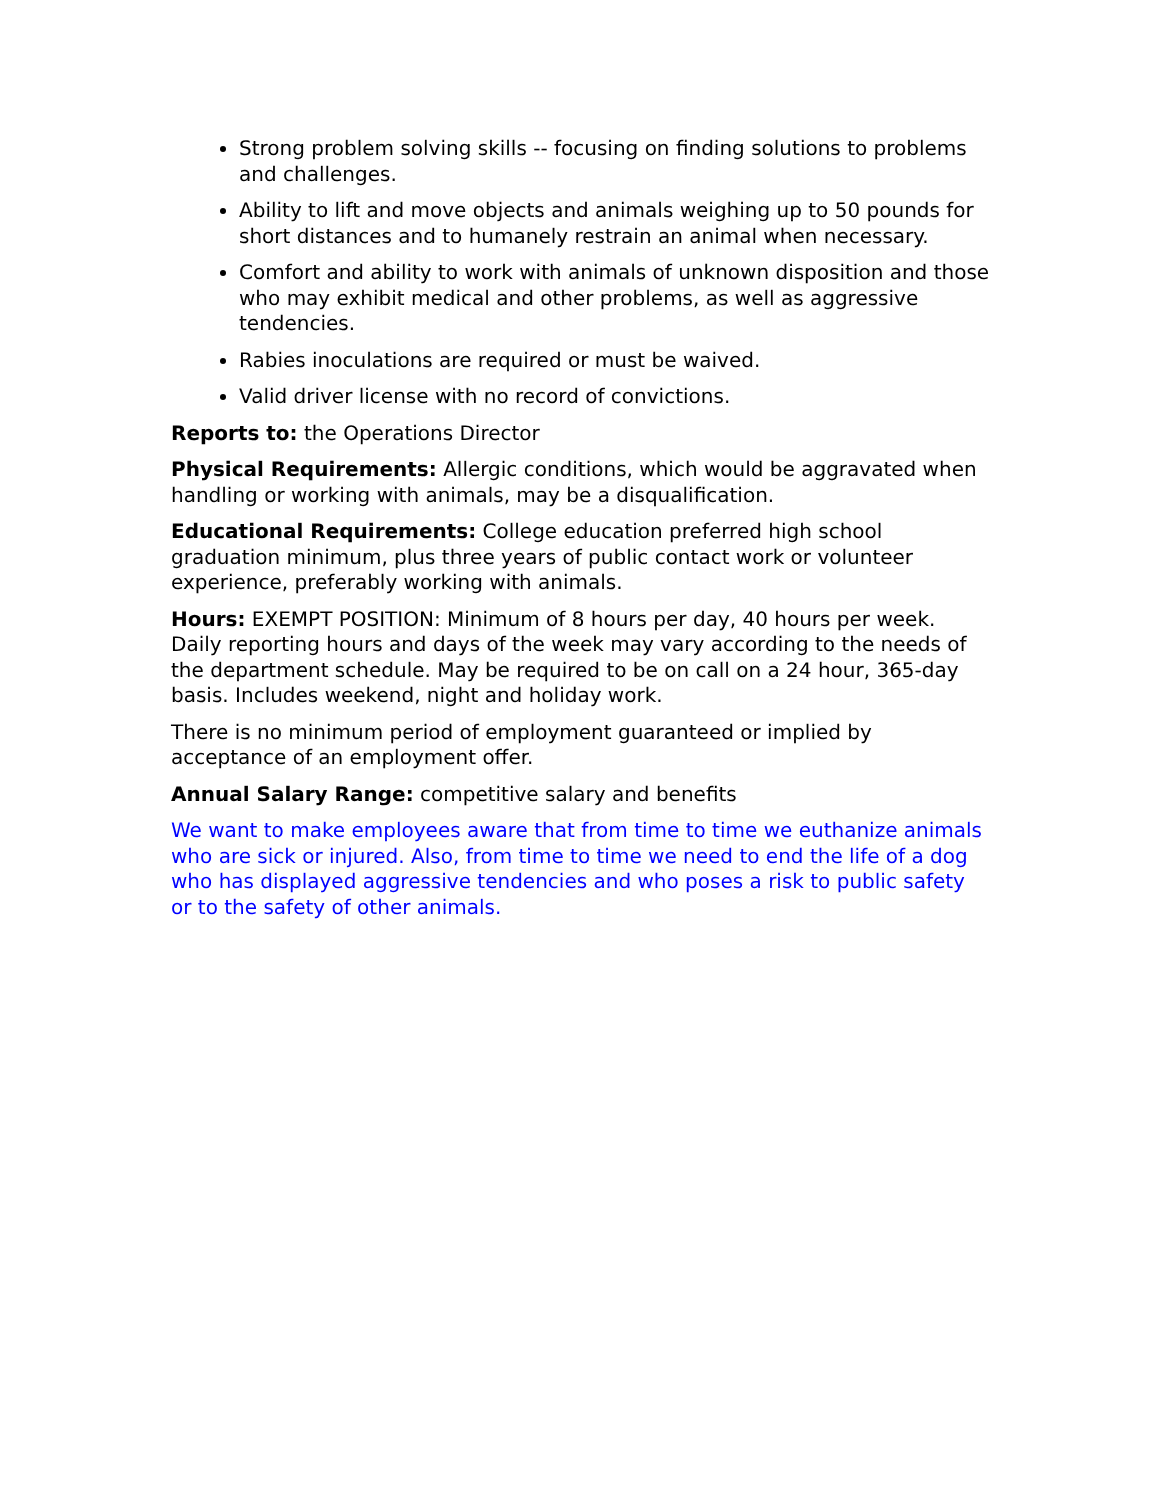Strong problem solving skills -- focusing on finding solutions to problems and challenges.
Ability to lift and move objects and animals weighing up to 50 pounds for short distances and to humanely restrain an animal when necessary.
Comfort and ability to work with animals of unknown disposition and those who may exhibit medical and other problems, as well as aggressive tendencies.
Rabies inoculations are required or must be waived.
Valid driver license with no record of convictions.
Reports to: the Operations Director
Physical Requirements: Allergic conditions, which would be aggravated when handling or working with animals, may be a disqualification.
Educational Requirements: College education preferred high school graduation minimum, plus three years of public contact work or volunteer experience, preferably working with animals.
Hours: EXEMPT POSITION: Minimum of 8 hours per day, 40 hours per week. Daily reporting hours and days of the week may vary according to the needs of the department schedule. May be required to be on call on a 24 hour, 365-day basis. Includes weekend, night and holiday work.
There is no minimum period of employment guaranteed or implied by acceptance of an employment offer.
Annual Salary Range: competitive salary and benefits
We want to make employees aware that from time to time we euthanize animals who are sick or injured. Also, from time to time we need to end the life of a dog who has displayed aggressive tendencies and who poses a risk to public safety or to the safety of other animals.